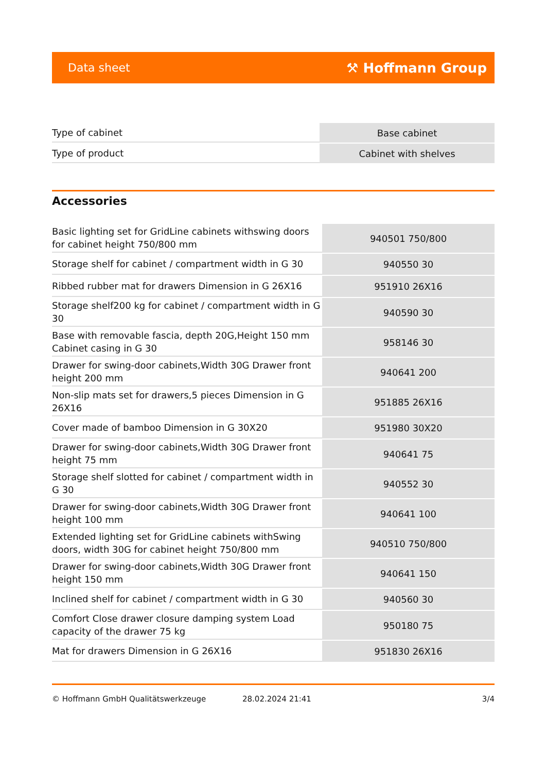Data sheet ⚒ Hoffmann Group
| Type of cabinet | Base cabinet |
| Type of product | Cabinet with shelves |
Accessories
| Basic lighting set for GridLine cabinets withswing doors for cabinet height 750/800 mm | 940501 750/800 |
| Storage shelf for cabinet / compartment width in G 30 | 940550 30 |
| Ribbed rubber mat for drawers Dimension in G 26X16 | 951910 26X16 |
| Storage shelf200 kg for cabinet / compartment width in G 30 | 940590 30 |
| Base with removable fascia, depth 20G,Height 150 mm Cabinet casing in G 30 | 958146 30 |
| Drawer for swing-door cabinets,Width 30G Drawer front height 200 mm | 940641 200 |
| Non-slip mats set for drawers,5 pieces Dimension in G 26X16 | 951885 26X16 |
| Cover made of bamboo Dimension in G 30X20 | 951980 30X20 |
| Drawer for swing-door cabinets,Width 30G Drawer front height 75 mm | 940641 75 |
| Storage shelf slotted for cabinet / compartment width in G 30 | 940552 30 |
| Drawer for swing-door cabinets,Width 30G Drawer front height 100 mm | 940641 100 |
| Extended lighting set for GridLine cabinets withSwing doors, width 30G for cabinet height 750/800 mm | 940510 750/800 |
| Drawer for swing-door cabinets,Width 30G Drawer front height 150 mm | 940641 150 |
| Inclined shelf for cabinet / compartment width in G 30 | 940560 30 |
| Comfort Close drawer closure damping system Load capacity of the drawer 75 kg | 950180 75 |
| Mat for drawers Dimension in G 26X16 | 951830 26X16 |
© Hoffmann GmbH Qualitätswerkzeuge 28.02.2024 21:41 3/4